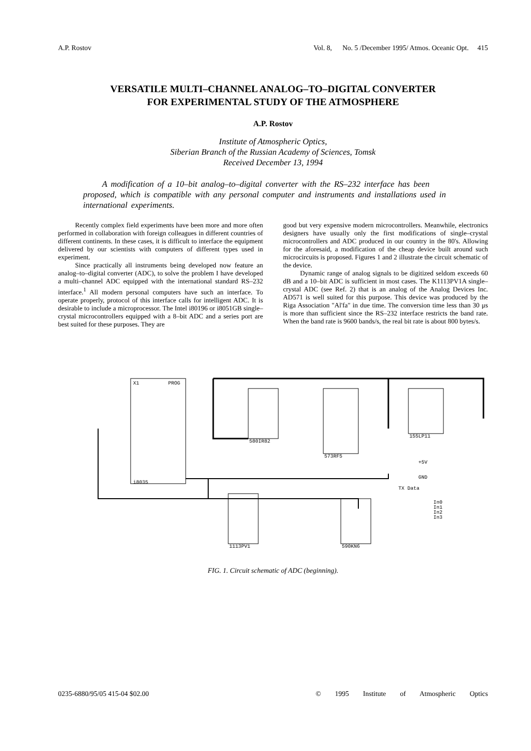A.P. Rostov Vol. 8, No. 5 /December 1995/ Atmos. Oceanic Opt. 415
VERSATILE MULTI–CHANNEL ANALOG–TO–DIGITAL CONVERTER
FOR EXPERIMENTAL STUDY OF THE ATMOSPHERE
A.P. Rostov
Institute of Atmospheric Optics,
Siberian Branch of the Russian Academy of Sciences, Tomsk
Received December 13, 1994
A modification of a 10–bit analog–to–digital converter with the RS–232 interface has been proposed, which is compatible with any personal computer and instruments and installations used in international experiments.
Recently complex field experiments have been more and more often performed in collaboration with foreign colleagues in different countries of different continents. In these cases, it is difficult to interface the equipment delivered by our scientists with computers of different types used in experiment.
Since practically all instruments being developed now feature an analog–to–digital converter (ADC), to solve the problem I have developed a multi–channel ADC equipped with the international standard RS–232 interface.<sup>1</sup> All modern personal computers have such an interface. To operate properly, protocol of this interface calls for intelligent ADC. It is desirable to include a microprocessor. The Intel i80196 or i8051GB single–crystal microcontrollers equipped with a 8–bit ADC and a series port are best suited for these purposes. They are
good but very expensive modern microcontrollers. Meanwhile, electronics designers have usually only the first modifications of single–crystal microcontrollers and ADC produced in our country in the 80's. Allowing for the aforesaid, a modification of the cheap device built around such microcircuits is proposed. Figures 1 and 2 illustrate the circuit schematic of the device.
Dynamic range of analog signals to be digitized seldom exceeds 60 dB and a 10–bit ADC is sufficient in most cases. The K1113PV1A single–crystal ADC (see Ref. 2) that is an analog of the Analog Devices Inc. AD571 is well suited for this purpose. This device was produced by the Riga Association "Al'fa" in due time. The conversion time less than 30 μs is more than sufficient since the RS–232 interface restricts the band rate. When the band rate is 9600 bands/s, the real bit rate is about 800 bytes/s.
X1
i8035
PROG
580IR82
573RF5
155LP11
1113PV1
590KN6
+5V
GND
TX Data
In0
In1
In2
In3
FIG. 1. Circuit schematic of ADC (beginning).
0235-6880/95/05 415-04 $02.00 © 1995 Institute of Atmospheric Optics